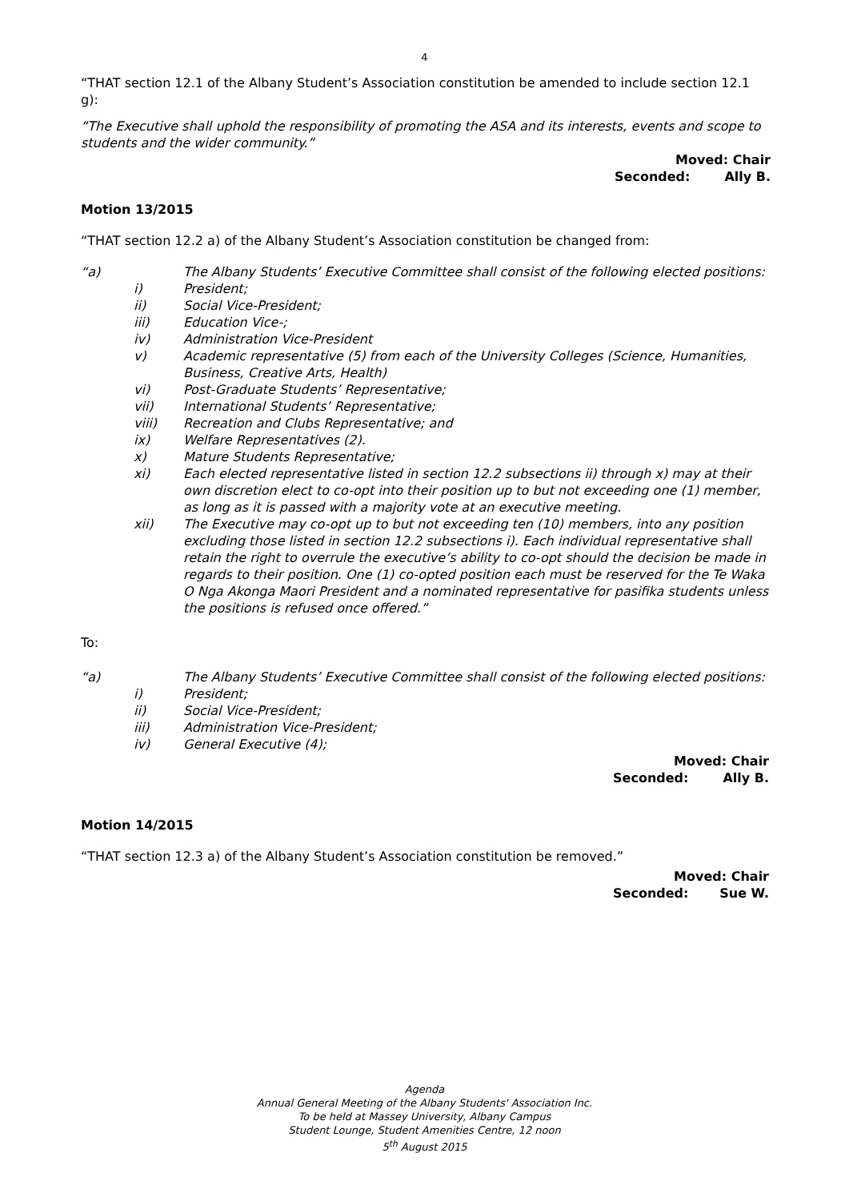4
“THAT section 12.1 of the Albany Student’s Association constitution be amended to include section 12.1 g):
“The Executive shall uphold the responsibility of promoting the ASA and its interests, events and scope to students and the wider community.”
Moved: Chair
Seconded: Ally B.
Motion 13/2015
“THAT section 12.2 a) of the Albany Student’s Association constitution be changed from:
“a) The Albany Students’ Executive Committee shall consist of the following elected positions:
i) President;
ii) Social Vice-President;
iii) Education Vice-;
iv) Administration Vice-President
v) Academic representative (5) from each of the University Colleges (Science, Humanities, Business, Creative Arts, Health)
vi) Post-Graduate Students’ Representative;
vii) International Students’ Representative;
viii) Recreation and Clubs Representative; and
ix) Welfare Representatives (2).
x) Mature Students Representative;
xi) Each elected representative listed in section 12.2 subsections ii) through x) may at their own discretion elect to co-opt into their position up to but not exceeding one (1) member, as long as it is passed with a majority vote at an executive meeting.
xii) The Executive may co-opt up to but not exceeding ten (10) members, into any position excluding those listed in section 12.2 subsections i). Each individual representative shall retain the right to overrule the executive’s ability to co-opt should the decision be made in regards to their position. One (1) co-opted position each must be reserved for the Te Waka O Nga Akonga Maori President and a nominated representative for pasifika students unless the positions is refused once offered.”
To:
“a) The Albany Students’ Executive Committee shall consist of the following elected positions:
i) President;
ii) Social Vice-President;
iii) Administration Vice-President;
iv) General Executive (4);
Moved: Chair
Seconded: Ally B.
Motion 14/2015
“THAT section 12.3 a) of the Albany Student’s Association constitution be removed.”
Moved: Chair
Seconded: Sue W.
Agenda
Annual General Meeting of the Albany Students' Association Inc.
To be held at Massey University, Albany Campus
Student Lounge, Student Amenities Centre, 12 noon
5<sup>th</sup> August 2015